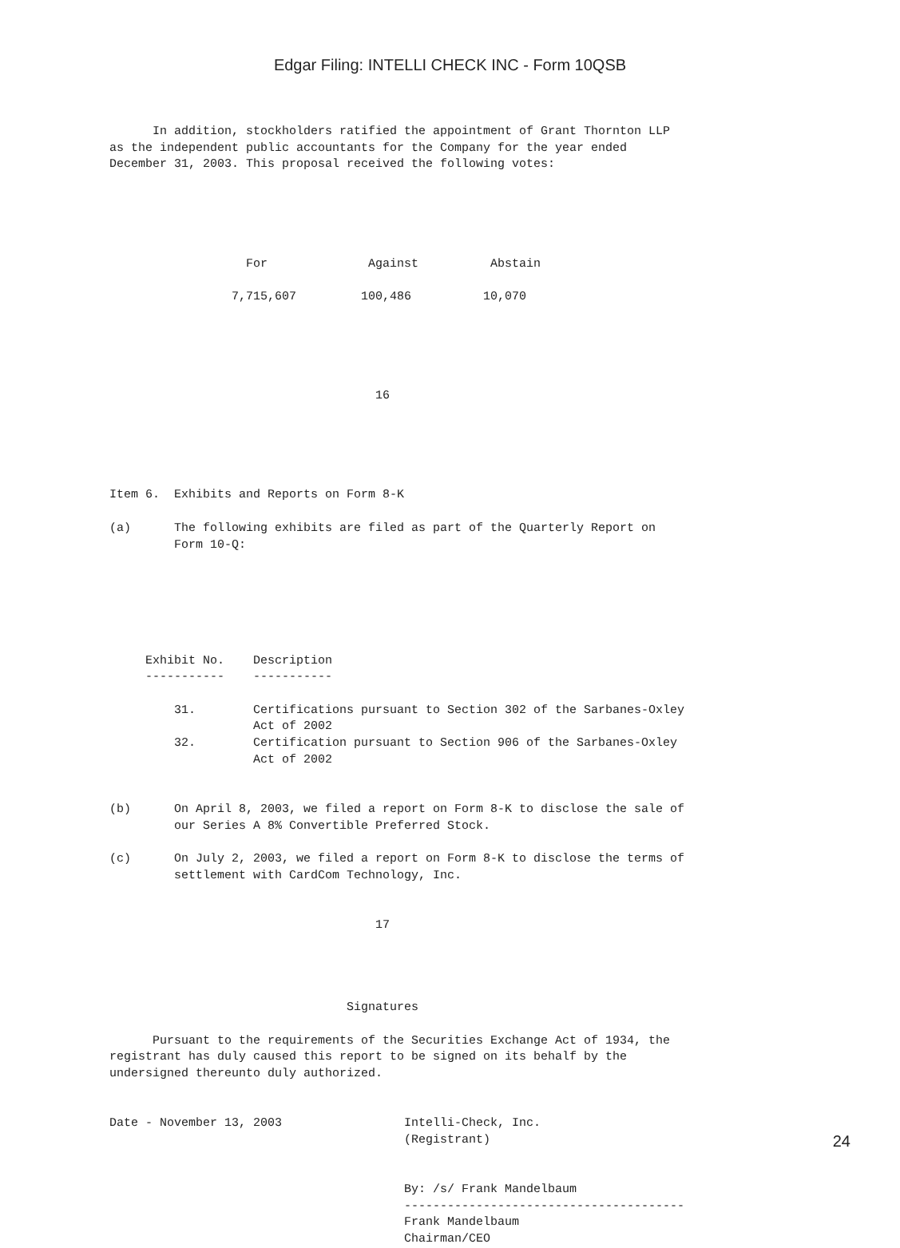Edgar Filing: INTELLI CHECK INC - Form 10QSB
      In addition, stockholders ratified the appointment of Grant Thornton LLP
as the independent public accountants for the Company for the year ended
December 31, 2003. This proposal received the following votes:





                   For              Against          Abstain

                 7,715,607         100,486          10,070





                                     16





Item 6.  Exhibits and Reports on Form 8-K

(a)      The following exhibits are filed as part of the Quarterly Report on
         Form 10-Q:






     Exhibit No.    Description
     -----------    -----------

         31.        Certifications pursuant to Section 302 of the Sarbanes-Oxley
                    Act of 2002
         32.        Certification pursuant to Section 906 of the Sarbanes-Oxley
                    Act of 2002


(b)      On April 8, 2003, we filed a report on Form 8-K to disclose the sale of
         our Series A 8% Convertible Preferred Stock.

(c)      On July 2, 2003, we filed a report on Form 8-K to disclose the terms of
         settlement with CardCom Technology, Inc.


                                     17




                                 Signatures

      Pursuant to the requirements of the Securities Exchange Act of 1934, the
registrant has duly caused this report to be signed on its behalf by the
undersigned thereunto duly authorized.


Date - November 13, 2003                 Intelli-Check, Inc.
                                         (Registrant)


                                         By: /s/ Frank Mandelbaum
                                         ---------------------------------------
                                         Frank Mandelbaum
                                         Chairman/CEO
24